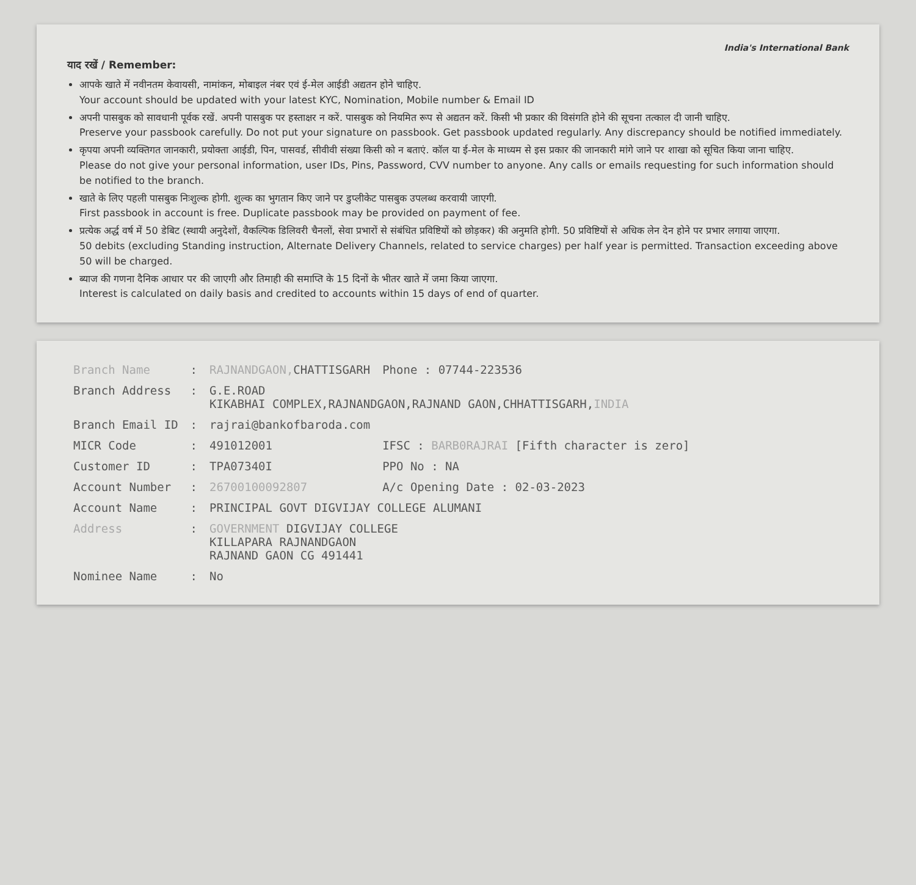India's International Bank
याद रखें / Remember:
आपके खाते में नवीनतम केवायसी, नामांकन, मोबाइल नंबर एवं ई-मेल आईडी अद्यतन होने चाहिए.
Your account should be updated with your latest KYC, Nomination, Mobile number & Email ID
अपनी पासबुक को सावधानी पूर्वक रखें. अपनी पासबुक पर हस्ताक्षर न करें. पासबुक को नियमित रूप से अद्यतन करें. किसी भी प्रकार की विसंगति होने की सूचना तत्काल दी जानी चाहिए.
Preserve your passbook carefully. Do not put your signature on passbook. Get passbook updated regularly. Any discrepancy should be notified immediately.
कृपया अपनी व्यक्तिगत जानकारी, प्रयोक्ता आईडी, पिन, पासवर्ड, सीवीवी संख्या किसी को न बताएं. कॉल या ई-मेल के माध्यम से इस प्रकार की जानकारी मांगे जाने पर शाखा को सूचित किया जाना चाहिए.
Please do not give your personal information, user IDs, Pins, Password, CVV number to anyone. Any calls or emails requesting for such information should be notified to the branch.
खाते के लिए पहली पासबुक निःशुल्क होगी. शुल्क का भुगतान किए जाने पर डुप्लीकेट पासबुक उपलब्ध करवायी जाएगी.
First passbook in account is free. Duplicate passbook may be provided on payment of fee.
प्रत्येक अर्द्ध वर्ष में 50 डेबिट (स्थायी अनुदेशों, वैकल्पिक डिलिवरी चैनलों, सेवा प्रभारों से संबंधित प्रविष्टियों को छोड़कर) की अनुमति होगी. 50 प्रविष्टियों से अधिक लेन देन होने पर प्रभार लगाया जाएगा.
50 debits (excluding Standing instruction, Alternate Delivery Channels, related to service charges) per half year is permitted. Transaction exceeding above 50 will be charged.
ब्याज की गणना दैनिक आधार पर की जाएगी और तिमाही की समाप्ति के 15 दिनों के भीतर खाते में जमा किया जाएगा.
Interest is calculated on daily basis and credited to accounts within 15 days of end of quarter.
| Branch Name | : | RAJNANDGAON, CHATTISGARH | Phone : 07744-223536 |
| Branch Address | : | G.E.ROAD KIKABHAI COMPLEX,RAJNANDGAON,RAJNAND GAON,CHHATTISGARH, INDIA | |
| Branch Email ID | : | rajrai@bankofbaroda.com | |
| MICR Code | : | 491012001 | IFSC : BARB0RAJRAI [Fifth character is zero] |
| Customer ID | : | TPA07340I | PPO No : NA |
| Account Number | : | 26700100092807 | A/c Opening Date : 02-03-2023 |
| Account Name | : | PRINCIPAL GOVT DIGVIJAY COLLEGE ALUMANI | |
| Address | : | GOVERNMENT DIGVIJAY COLLEGE KILLAPARA RAJNANDGAON RAJNAND GAON CG 491441 | |
| Nominee Name | : | No | |